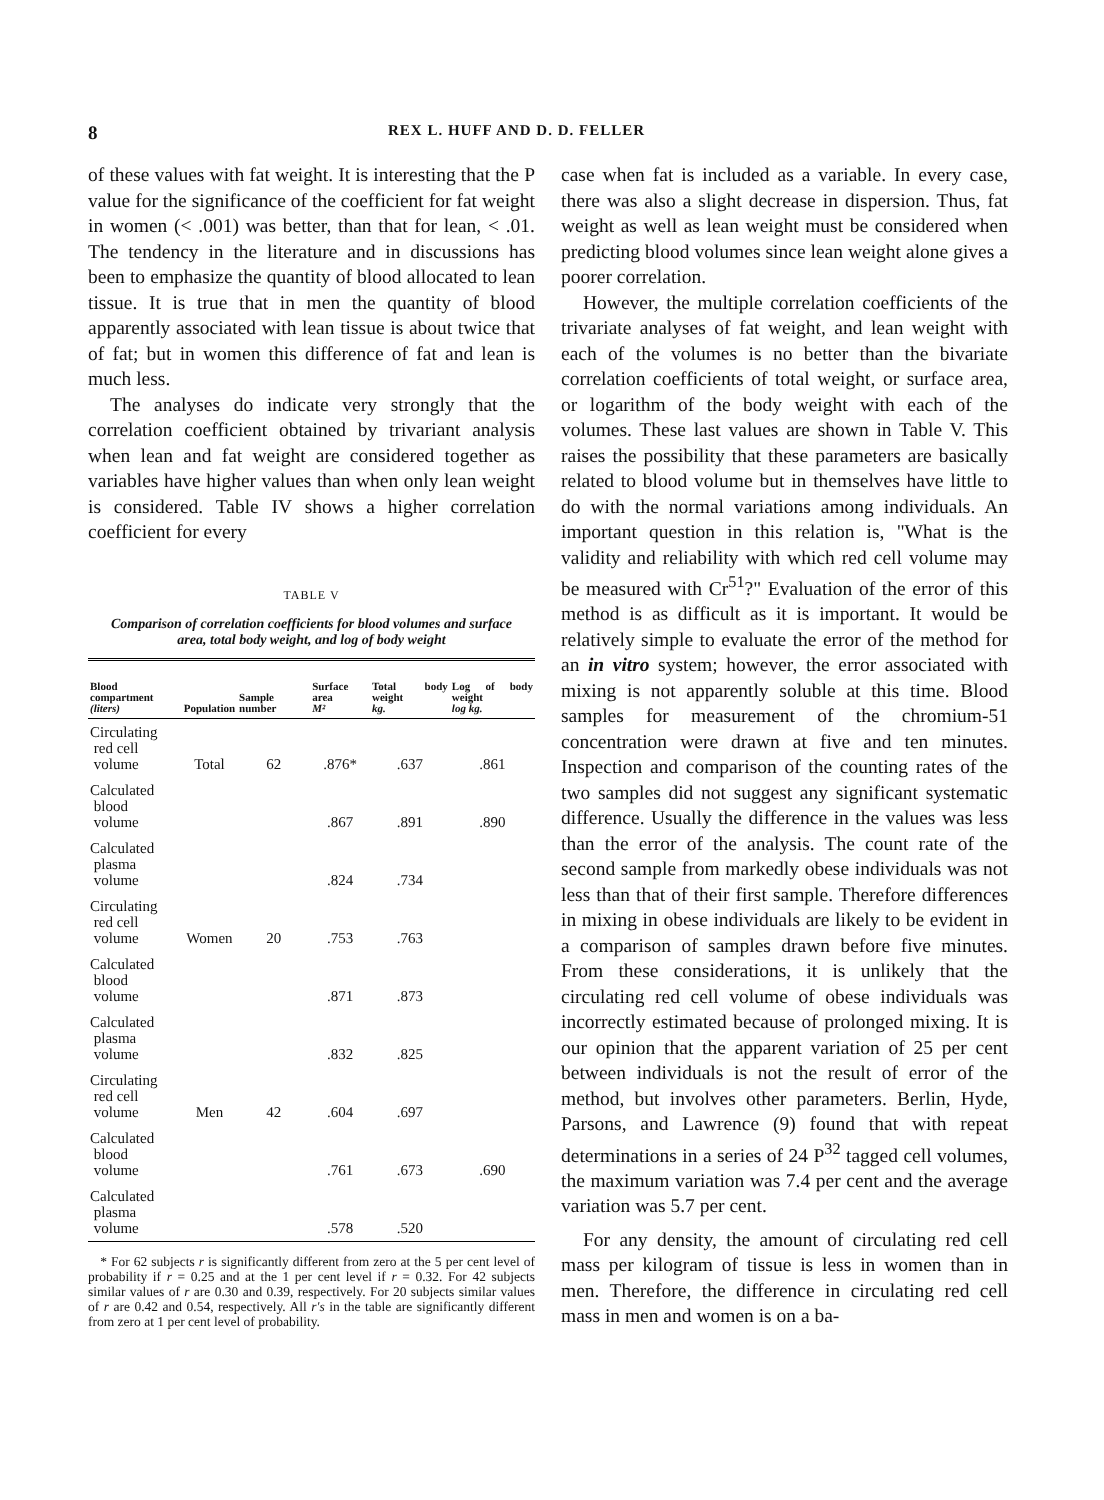8 REX L. HUFF AND D. D. FELLER
of these values with fat weight. It is interesting that the P value for the significance of the coefficient for fat weight in women (< .001) was better, than that for lean, < .01. The tendency in the literature and in discussions has been to emphasize the quantity of blood allocated to lean tissue. It is true that in men the quantity of blood apparently associated with lean tissue is about twice that of fat; but in women this difference of fat and lean is much less.
The analyses do indicate very strongly that the correlation coefficient obtained by trivariant analysis when lean and fat weight are considered together as variables have higher values than when only lean weight is considered. Table IV shows a higher correlation coefficient for every
TABLE V
Comparison of correlation coefficients for blood volumes and surface area, total body weight, and log of body weight
| Blood compartment (liters) | Population | Sample number | Surface area M² | Total body weight kg. | Log of body weight log kg. |
| --- | --- | --- | --- | --- | --- |
| Circulating red cell volume | Total | 62 | .876* | .637 | .861 |
| Calculated blood volume | | | .867 | .891 | .890 |
| Calculated plasma volume | | | .824 | .734 | |
| Circulating red cell volume | Women | 20 | .753 | .763 | |
| Calculated blood volume | | | .871 | .873 | |
| Calculated plasma volume | | | .832 | .825 | |
| Circulating red cell volume | Men | 42 | .604 | .697 | |
| Calculated blood volume | | | .761 | .673 | .690 |
| Calculated plasma volume | | | .578 | .520 | |
* For 62 subjects r is significantly different from zero at the 5 per cent level of probability if r = 0.25 and at the 1 per cent level if r = 0.32. For 42 subjects similar values of r are 0.30 and 0.39, respectively. For 20 subjects similar values of r are 0.42 and 0.54, respectively. All r's in the table are significantly different from zero at 1 per cent level of probability.
case when fat is included as a variable. In every case, there was also a slight decrease in dispersion. Thus, fat weight as well as lean weight must be considered when predicting blood volumes since lean weight alone gives a poorer correlation.
However, the multiple correlation coefficients of the trivariate analyses of fat weight, and lean weight with each of the volumes is no better than the bivariate correlation coefficients of total weight, or surface area, or logarithm of the body weight with each of the volumes. These last values are shown in Table V. This raises the possibility that these parameters are basically related to blood volume but in themselves have little to do with the normal variations among individuals. An important question in this relation is, "What is the validity and reliability with which red cell volume may be measured with Cr<sup>51</sup>?" Evaluation of the error of this method is as difficult as it is important. It would be relatively simple to evaluate the error of the method for an in vitro system; however, the error associated with mixing is not apparently soluble at this time. Blood samples for measurement of the chromium-51 concentration were drawn at five and ten minutes. Inspection and comparison of the counting rates of the two samples did not suggest any significant systematic difference. Usually the difference in the values was less than the error of the analysis. The count rate of the second sample from markedly obese individuals was not less than that of their first sample. Therefore differences in mixing in obese individuals are likely to be evident in a comparison of samples drawn before five minutes. From these considerations, it is unlikely that the circulating red cell volume of obese individuals was incorrectly estimated because of prolonged mixing. It is our opinion that the apparent variation of 25 per cent between individuals is not the result of error of the method, but involves other parameters. Berlin, Hyde, Parsons, and Lawrence (9) found that with repeat determinations in a series of 24 P<sup>32</sup> tagged cell volumes, the maximum variation was 7.4 per cent and the average variation was 5.7 per cent.
For any density, the amount of circulating red cell mass per kilogram of tissue is less in women than in men. Therefore, the difference in circulating red cell mass in men and women is on a ba-